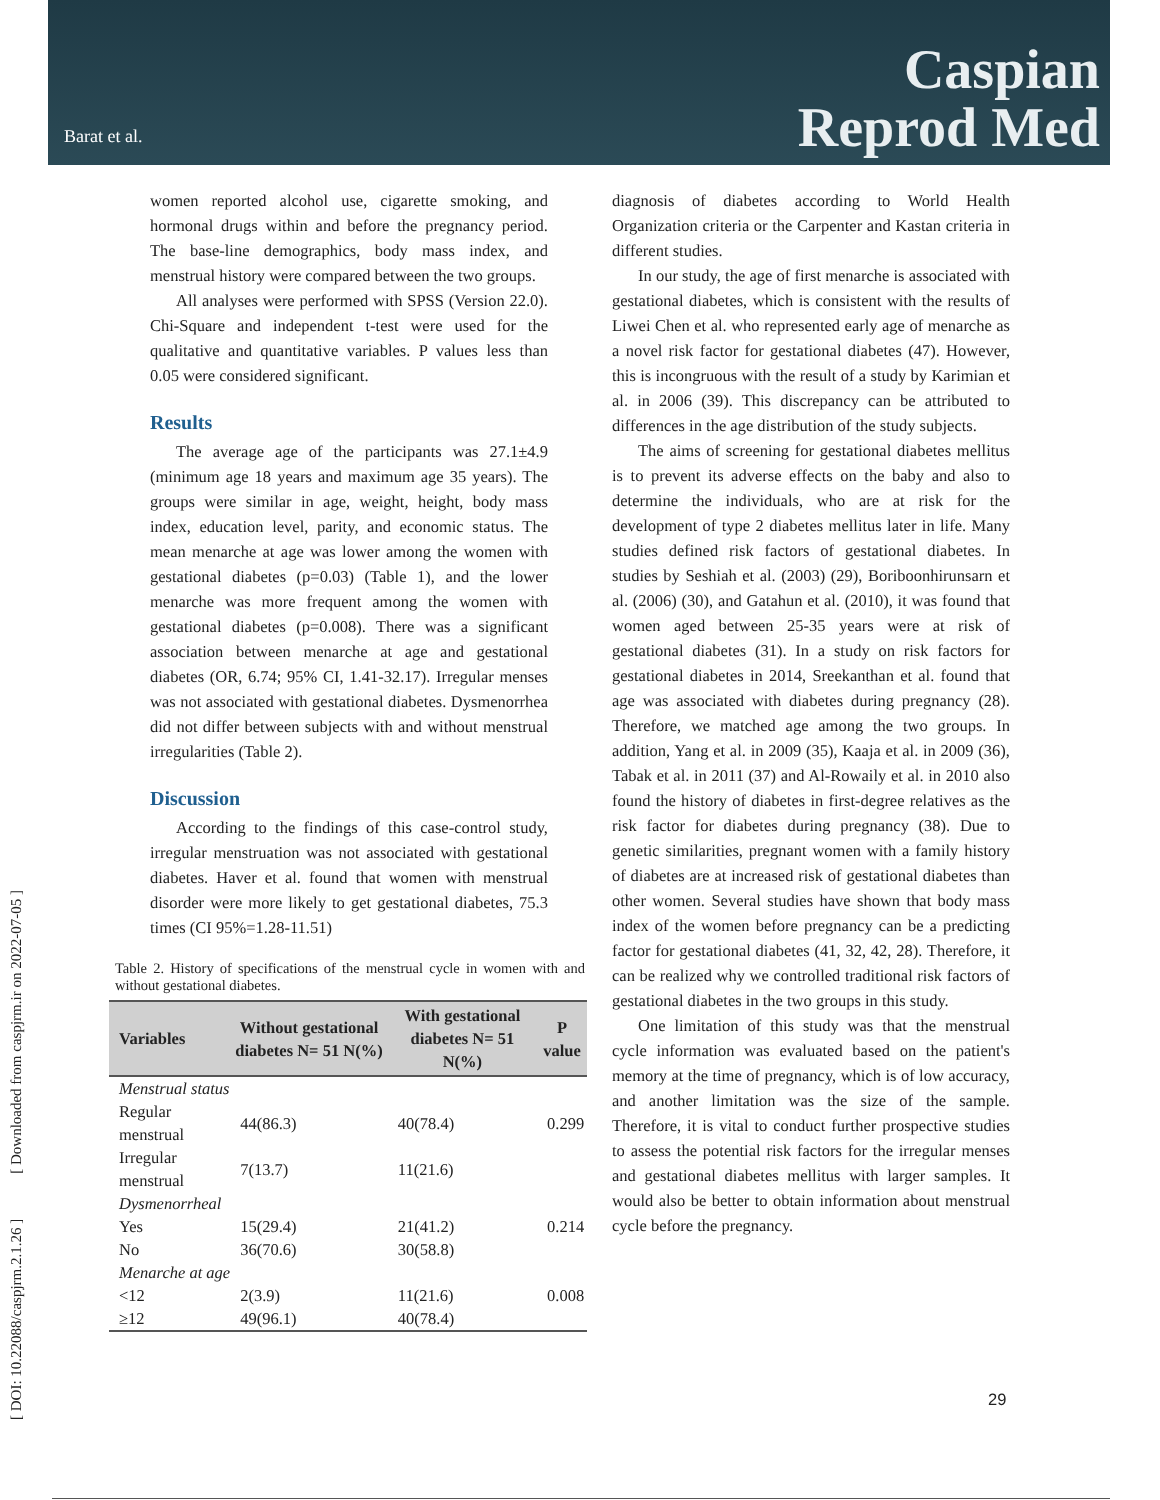Barat et al.
Caspian
Reprod Med
[ DOI: 10.22088/caspjrm.2.1.26 ] [ Downloaded from caspjrm.ir on 2022-07-05 ]
women reported alcohol use, cigarette smoking, and hormonal drugs within and before the pregnancy period. The base-line demographics, body mass index, and menstrual history were compared between the two groups.
All analyses were performed with SPSS (Version 22.0). Chi-Square and independent t-test were used for the qualitative and quantitative variables. P values less than 0.05 were considered significant.
Results
The average age of the participants was 27.1±4.9 (minimum age 18 years and maximum age 35 years). The groups were similar in age, weight, height, body mass index, education level, parity, and economic status. The mean menarche at age was lower among the women with gestational diabetes (p=0.03) (Table 1), and the lower menarche was more frequent among the women with gestational diabetes (p=0.008). There was a significant association between menarche at age and gestational diabetes (OR, 6.74; 95% CI, 1.41-32.17). Irregular menses was not associated with gestational diabetes. Dysmenorrhea did not differ between subjects with and without menstrual irregularities (Table 2).
Discussion
According to the findings of this case-control study, irregular menstruation was not associated with gestational diabetes. Haver et al. found that women with menstrual disorder were more likely to get gestational diabetes, 75.3 times (CI 95%=1.28-11.51)
Table 2. History of specifications of the menstrual cycle in women with and without gestational diabetes.
| Variables | Without gestational diabetes N= 51 N(%) | With gestational diabetes N= 51 N(%) | P value |
| --- | --- | --- | --- |
| Menstrual status | | | |
| Regular menstrual | 44(86.3) | 40(78.4) | 0.299 |
| Irregular menstrual | 7(13.7) | 11(21.6) | |
| Dysmenorrheal | | | |
| Yes | 15(29.4) | 21(41.2) | 0.214 |
| No | 36(70.6) | 30(58.8) | |
| Menarche at age | | | |
| <12 | 2(3.9) | 11(21.6) | 0.008 |
| ≥12 | 49(96.1) | 40(78.4) | |
diagnosis of diabetes according to World Health Organization criteria or the Carpenter and Kastan criteria in different studies.
In our study, the age of first menarche is associated with gestational diabetes, which is consistent with the results of Liwei Chen et al. who represented early age of menarche as a novel risk factor for gestational diabetes (47). However, this is incongruous with the result of a study by Karimian et al. in 2006 (39). This discrepancy can be attributed to differences in the age distribution of the study subjects.
The aims of screening for gestational diabetes mellitus is to prevent its adverse effects on the baby and also to determine the individuals, who are at risk for the development of type 2 diabetes mellitus later in life. Many studies defined risk factors of gestational diabetes. In studies by Seshiah et al. (2003) (29), Boriboonhirunsarn et al. (2006) (30), and Gatahun et al. (2010), it was found that women aged between 25-35 years were at risk of gestational diabetes (31). In a study on risk factors for gestational diabetes in 2014, Sreekanthan et al. found that age was associated with diabetes during pregnancy (28). Therefore, we matched age among the two groups. In addition, Yang et al. in 2009 (35), Kaaja et al. in 2009 (36), Tabak et al. in 2011 (37) and Al-Rowaily et al. in 2010 also found the history of diabetes in first-degree relatives as the risk factor for diabetes during pregnancy (38). Due to genetic similarities, pregnant women with a family history of diabetes are at increased risk of gestational diabetes than other women. Several studies have shown that body mass index of the women before pregnancy can be a predicting factor for gestational diabetes (41, 32, 42, 28). Therefore, it can be realized why we controlled traditional risk factors of gestational diabetes in the two groups in this study.
One limitation of this study was that the menstrual cycle information was evaluated based on the patient's memory at the time of pregnancy, which is of low accuracy, and another limitation was the size of the sample. Therefore, it is vital to conduct further prospective studies to assess the potential risk factors for the irregular menses and gestational diabetes mellitus with larger samples. It would also be better to obtain information about menstrual cycle before the pregnancy.
29